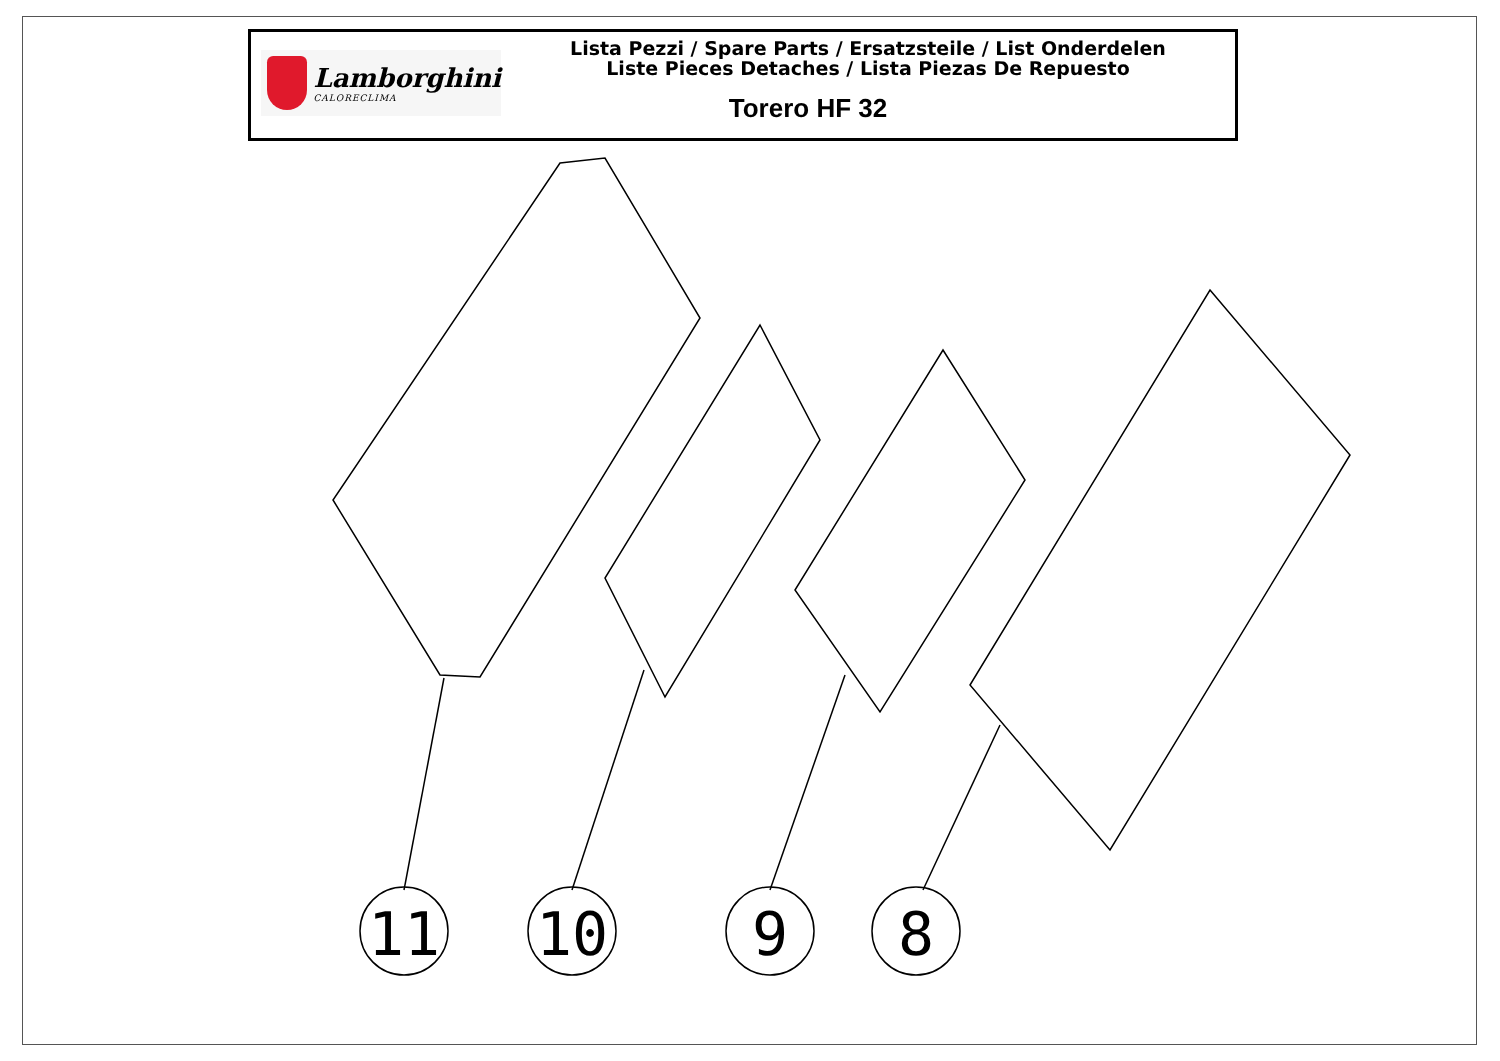Lamborghini
CALORECLIMA
Lista Pezzi / Spare Parts / Ersatzsteile / List Onderdelen
Liste Pieces Detaches / Lista Piezas De Repuesto
Torero HF 32
11
10
9
8